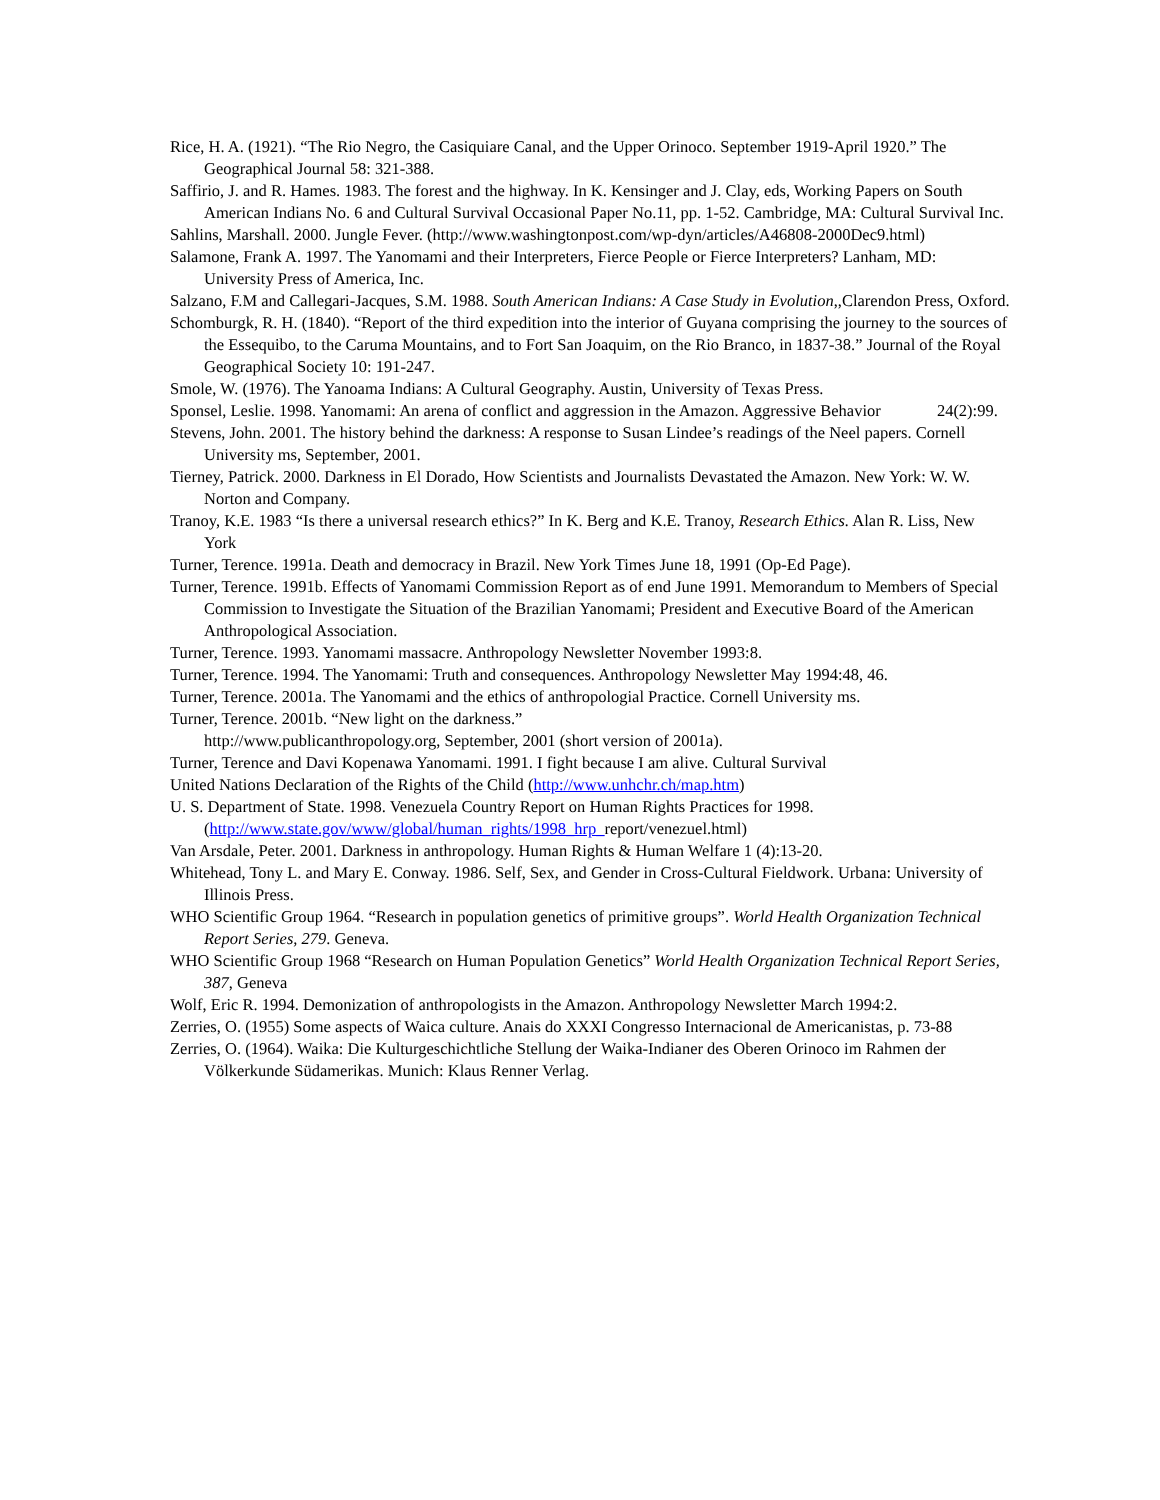Rice, H. A. (1921). “The Rio Negro, the Casiquiare Canal, and the Upper Orinoco. September 1919-April 1920.” The Geographical Journal 58: 321-388.
Saffirio, J. and R. Hames. 1983. The forest and the highway. In K. Kensinger and J. Clay, eds, Working Papers on South American Indians No. 6 and Cultural Survival Occasional Paper No.11, pp. 1-52. Cambridge, MA: Cultural Survival Inc.
Sahlins, Marshall. 2000. Jungle Fever. (http://www.washingtonpost.com/wp-dyn/articles/A46808-2000Dec9.html)
Salamone, Frank A. 1997. The Yanomami and their Interpreters, Fierce People or Fierce Interpreters? Lanham, MD: University Press of America, Inc.
Salzano, F.M and Callegari-Jacques, S.M. 1988. South American Indians: A Case Study in Evolution,,Clarendon Press, Oxford.
Schomburgk, R. H. (1840). “Report of the third expedition into the interior of Guyana comprising the journey to the sources of the Essequibo, to the Caruma Mountains, and to Fort San Joaquim, on the Rio Branco, in 1837-38.” Journal of the Royal Geographical Society 10: 191-247.
Smole, W. (1976). The Yanoama Indians: A Cultural Geography. Austin, University of Texas Press.
Sponsel, Leslie. 1998. Yanomami: An arena of conflict and aggression in the Amazon. Aggressive Behavior 24(2):99.
Stevens, John. 2001. The history behind the darkness: A response to Susan Lindee’s readings of the Neel papers. Cornell University ms, September, 2001.
Tierney, Patrick. 2000. Darkness in El Dorado, How Scientists and Journalists Devastated the Amazon. New York: W. W. Norton and Company.
Tranoy, K.E. 1983 “Is there a universal research ethics?” In K. Berg and K.E. Tranoy, Research Ethics. Alan R. Liss, New York
Turner, Terence. 1991a. Death and democracy in Brazil. New York Times June 18, 1991 (Op-Ed Page).
Turner, Terence. 1991b. Effects of Yanomami Commission Report as of end June 1991. Memorandum to Members of Special Commission to Investigate the Situation of the Brazilian Yanomami; President and Executive Board of the American Anthropological Association.
Turner, Terence. 1993. Yanomami massacre. Anthropology Newsletter November 1993:8.
Turner, Terence. 1994. The Yanomami: Truth and consequences. Anthropology Newsletter May 1994:48, 46.
Turner, Terence. 2001a. The Yanomami and the ethics of anthropologial Practice. Cornell University ms.
Turner, Terence. 2001b. “New light on the darkness.”
http://www.publicanthropology.org, September, 2001 (short version of 2001a).
Turner, Terence and Davi Kopenawa Yanomami. 1991. I fight because I am alive. Cultural Survival
United Nations Declaration of the Rights of the Child (http://www.unhchr.ch/map.htm)
U. S. Department of State. 1998. Venezuela Country Report on Human Rights Practices for 1998.
(http://www.state.gov/www/global/human_rights/1998_hrp_report/venezuel.html)
Van Arsdale, Peter. 2001. Darkness in anthropology. Human Rights & Human Welfare 1 (4):13-20.
Whitehead, Tony L. and Mary E. Conway. 1986. Self, Sex, and Gender in Cross-Cultural Fieldwork. Urbana: University of Illinois Press.
WHO Scientific Group 1964. “Research in population genetics of primitive groups”. World Health Organization Technical Report Series, 279. Geneva.
WHO Scientific Group 1968 “Research on Human Population Genetics” World Health Organization Technical Report Series, 387, Geneva
Wolf, Eric R. 1994. Demonization of anthropologists in the Amazon. Anthropology Newsletter March 1994:2.
Zerries, O. (1955) Some aspects of Waica culture. Anais do XXXI Congresso Internacional de Americanistas, p. 73-88
Zerries, O. (1964). Waika: Die Kulturgeschichtliche Stellung der Waika-Indianer des Oberen Orinoco im Rahmen der Völkerkunde Südamerikas. Munich: Klaus Renner Verlag.